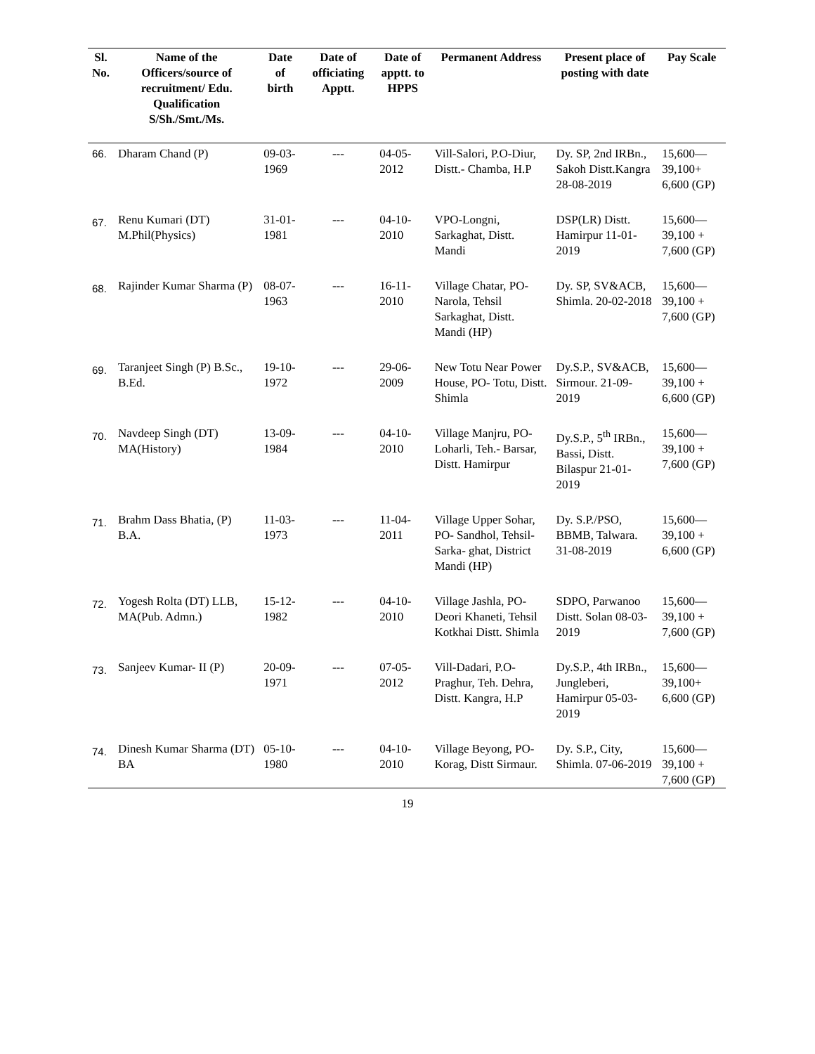| Sl. No. | Name of the Officers/source of recruitment/ Edu. Qualification S/Sh./Smt./Ms. | Date of birth | Date of officiating Apptt. | Date of apptt. to HPPS | Permanent Address | Present place of posting with date | Pay Scale |
| --- | --- | --- | --- | --- | --- | --- | --- |
| 66. | Dharam Chand (P) | 09-03-1969 | --- | 04-05-2012 | Vill-Salori, P.O-Diur, Distt.- Chamba, H.P | Dy. SP, 2nd IRBn., Sakoh Distt.Kangra 28-08-2019 | 15,600— 39,100+ 6,600 (GP) |
| 67. | Renu Kumari (DT) M.Phil(Physics) | 31-01-1981 | --- | 04-10-2010 | VPO-Longni, Sarkaghat, Distt. Mandi | DSP(LR) Distt. Hamirpur 11-01-2019 | 15,600— 39,100 + 7,600 (GP) |
| 68. | Rajinder Kumar Sharma (P) | 08-07-1963 | --- | 16-11-2010 | Village Chatar, PO-Narola, Tehsil Sarkaghat, Distt. Mandi (HP) | Dy. SP, SV&ACB, Shimla. 20-02-2018 | 15,600— 39,100 + 7,600 (GP) |
| 69. | Taranjeet Singh (P) B.Sc., B.Ed. | 19-10-1972 | --- | 29-06-2009 | New Totu Near Power House, PO- Totu, Distt. Shimla | Dy.S.P., SV&ACB, Sirmour. 21-09-2019 | 15,600— 39,100 + 6,600 (GP) |
| 70. | Navdeep Singh (DT) MA(History) | 13-09-1984 | --- | 04-10-2010 | Village Manjru, PO- Loharli, Teh.- Barsar, Distt. Hamirpur | Dy.S.P., 5<sup>th</sup> IRBn., Bassi, Distt. Bilaspur 21-01-2019 | 15,600— 39,100 + 7,600 (GP) |
| 71. | Brahm Dass Bhatia, (P) B.A. | 11-03-1973 | --- | 11-04-2011 | Village Upper Sohar, PO- Sandhol, Tehsil-Sarka- ghat, District Mandi (HP) | Dy. S.P./PSO, BBMB, Talwara. 31-08-2019 | 15,600— 39,100 + 6,600 (GP) |
| 72. | Yogesh Rolta (DT) LLB, MA(Pub. Admn.) | 15-12-1982 | --- | 04-10-2010 | Village Jashla, PO-Deori Khaneti, Tehsil Kotkhai Distt. Shimla | SDPO, Parwanoo Distt. Solan 08-03-2019 | 15,600— 39,100 + 7,600 (GP) |
| 73. | Sanjeev Kumar- II (P) | 20-09-1971 | --- | 07-05-2012 | Vill-Dadari, P.O-Praghur, Teh. Dehra, Distt. Kangra, H.P | Dy.S.P., 4th IRBn., Jungleberi, Hamirpur 05-03-2019 | 15,600— 39,100+ 6,600 (GP) |
| 74. | Dinesh Kumar Sharma (DT) BA | 05-10-1980 | --- | 04-10-2010 | Village Beyong, PO-Korag, Distt Sirmaur. | Dy. S.P., City, Shimla. 07-06-2019 | 15,600— 39,100 + 7,600 (GP) |
19